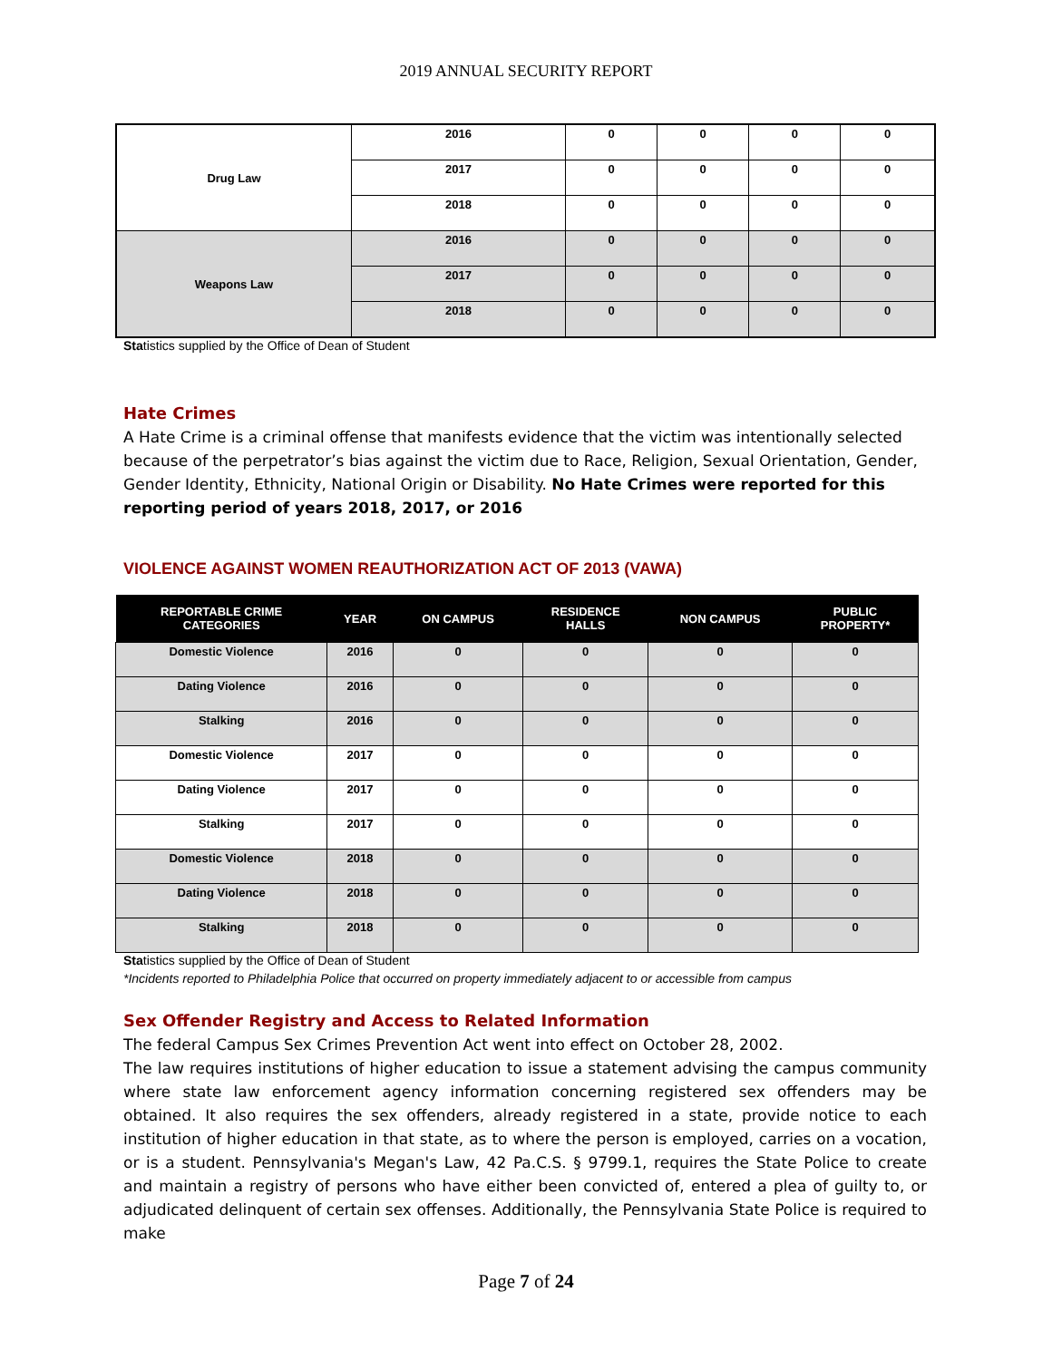2019 ANNUAL SECURITY REPORT
| Drug Law | 2016 | 0 | 0 | 0 | 0 |
| | 2017 | 0 | 0 | 0 | 0 |
| | 2018 | 0 | 0 | 0 | 0 |
| Weapons Law | 2016 | 0 | 0 | 0 | 0 |
| | 2017 | 0 | 0 | 0 | 0 |
| | 2018 | 0 | 0 | 0 | 0 |
Statistics supplied by the Office of Dean of Student
Hate Crimes
A Hate Crime is a criminal offense that manifests evidence that the victim was intentionally selected because of the perpetrator’s bias against the victim due to Race, Religion, Sexual Orientation, Gender, Gender Identity, Ethnicity, National Origin or Disability. No Hate Crimes were reported for this reporting period of years 2018, 2017, or 2016
VIOLENCE AGAINST WOMEN REAUTHORIZATION ACT OF 2013 (VAWA)
| REPORTABLE CRIME CATEGORIES | YEAR | ON CAMPUS | RESIDENCE HALLS | NON CAMPUS | PUBLIC PROPERTY* |
| --- | --- | --- | --- | --- | --- |
| Domestic Violence | 2016 | 0 | 0 | 0 | 0 |
| Dating Violence | 2016 | 0 | 0 | 0 | 0 |
| Stalking | 2016 | 0 | 0 | 0 | 0 |
| Domestic Violence | 2017 | 0 | 0 | 0 | 0 |
| Dating Violence | 2017 | 0 | 0 | 0 | 0 |
| Stalking | 2017 | 0 | 0 | 0 | 0 |
| Domestic Violence | 2018 | 0 | 0 | 0 | 0 |
| Dating Violence | 2018 | 0 | 0 | 0 | 0 |
| Stalking | 2018 | 0 | 0 | 0 | 0 |
Statistics supplied by the Office of Dean of Student
*Incidents reported to Philadelphia Police that occurred on property immediately adjacent to or accessible from campus
Sex Offender Registry and Access to Related Information
The federal Campus Sex Crimes Prevention Act went into effect on October 28, 2002.
The law requires institutions of higher education to issue a statement advising the campus community where state law enforcement agency information concerning registered sex offenders may be obtained. It also requires the sex offenders, already registered in a state, provide notice to each institution of higher education in that state, as to where the person is employed, carries on a vocation, or is a student. Pennsylvania's Megan's Law, 42 Pa.C.S. § 9799.1, requires the State Police to create and maintain a registry of persons who have either been convicted of, entered a plea of guilty to, or adjudicated delinquent of certain sex offenses. Additionally, the Pennsylvania State Police is required to make
Page 7 of 24